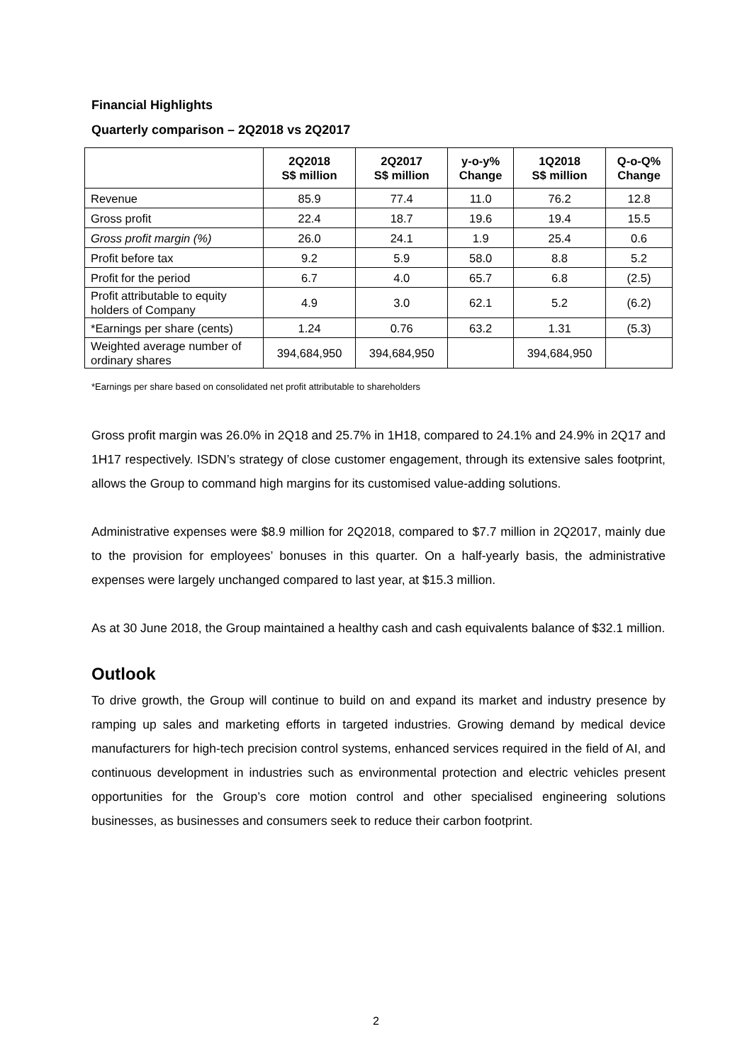Financial Highlights
Quarterly comparison – 2Q2018 vs 2Q2017
| | 2Q2018 S$ million | 2Q2017 S$ million | y-o-y% Change | 1Q2018 S$ million | Q-o-Q% Change |
| --- | --- | --- | --- | --- | --- |
| Revenue | 85.9 | 77.4 | 11.0 | 76.2 | 12.8 |
| Gross profit | 22.4 | 18.7 | 19.6 | 19.4 | 15.5 |
| Gross profit margin (%) | 26.0 | 24.1 | 1.9 | 25.4 | 0.6 |
| Profit before tax | 9.2 | 5.9 | 58.0 | 8.8 | 5.2 |
| Profit for the period | 6.7 | 4.0 | 65.7 | 6.8 | (2.5) |
| Profit attributable to equity holders of Company | 4.9 | 3.0 | 62.1 | 5.2 | (6.2) |
| *Earnings per share (cents) | 1.24 | 0.76 | 63.2 | 1.31 | (5.3) |
| Weighted average number of ordinary shares | 394,684,950 | 394,684,950 | | 394,684,950 | |
*Earnings per share based on consolidated net profit attributable to shareholders
Gross profit margin was 26.0% in 2Q18 and 25.7% in 1H18, compared to 24.1% and 24.9% in 2Q17 and 1H17 respectively. ISDN’s strategy of close customer engagement, through its extensive sales footprint, allows the Group to command high margins for its customised value-adding solutions.
Administrative expenses were $8.9 million for 2Q2018, compared to $7.7 million in 2Q2017, mainly due to the provision for employees’ bonuses in this quarter. On a half-yearly basis, the administrative expenses were largely unchanged compared to last year, at $15.3 million.
As at 30 June 2018, the Group maintained a healthy cash and cash equivalents balance of $32.1 million.
Outlook
To drive growth, the Group will continue to build on and expand its market and industry presence by ramping up sales and marketing efforts in targeted industries. Growing demand by medical device manufacturers for high-tech precision control systems, enhanced services required in the field of AI, and continuous development in industries such as environmental protection and electric vehicles present opportunities for the Group’s core motion control and other specialised engineering solutions businesses, as businesses and consumers seek to reduce their carbon footprint.
2